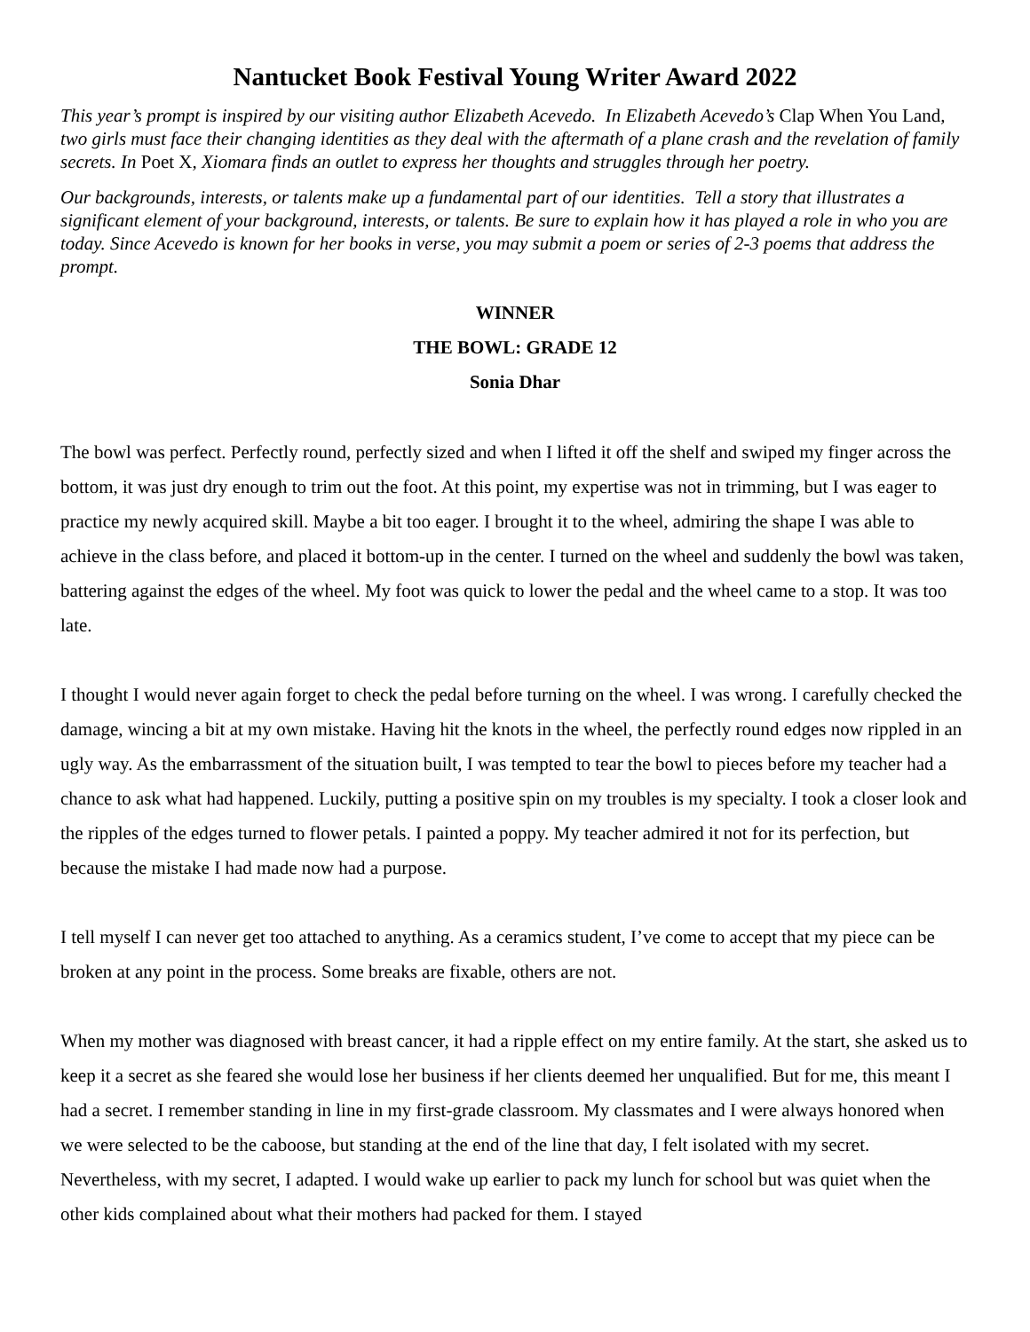Nantucket Book Festival Young Writer Award 2022
This year’s prompt is inspired by our visiting author Elizabeth Acevedo. In Elizabeth Acevedo’s Clap When You Land, two girls must face their changing identities as they deal with the aftermath of a plane crash and the revelation of family secrets. In Poet X, Xiomara finds an outlet to express her thoughts and struggles through her poetry.
Our backgrounds, interests, or talents make up a fundamental part of our identities. Tell a story that illustrates a significant element of your background, interests, or talents. Be sure to explain how it has played a role in who you are today. Since Acevedo is known for her books in verse, you may submit a poem or series of 2-3 poems that address the prompt.
WINNER
THE BOWL: GRADE 12
Sonia Dhar
The bowl was perfect. Perfectly round, perfectly sized and when I lifted it off the shelf and swiped my finger across the bottom, it was just dry enough to trim out the foot. At this point, my expertise was not in trimming, but I was eager to practice my newly acquired skill. Maybe a bit too eager. I brought it to the wheel, admiring the shape I was able to achieve in the class before, and placed it bottom-up in the center. I turned on the wheel and suddenly the bowl was taken, battering against the edges of the wheel. My foot was quick to lower the pedal and the wheel came to a stop. It was too late.
I thought I would never again forget to check the pedal before turning on the wheel. I was wrong. I carefully checked the damage, wincing a bit at my own mistake. Having hit the knots in the wheel, the perfectly round edges now rippled in an ugly way. As the embarrassment of the situation built, I was tempted to tear the bowl to pieces before my teacher had a chance to ask what had happened. Luckily, putting a positive spin on my troubles is my specialty. I took a closer look and the ripples of the edges turned to flower petals. I painted a poppy. My teacher admired it not for its perfection, but because the mistake I had made now had a purpose.
I tell myself I can never get too attached to anything. As a ceramics student, I’ve come to accept that my piece can be broken at any point in the process. Some breaks are fixable, others are not.
When my mother was diagnosed with breast cancer, it had a ripple effect on my entire family. At the start, she asked us to keep it a secret as she feared she would lose her business if her clients deemed her unqualified. But for me, this meant I had a secret. I remember standing in line in my first-grade classroom. My classmates and I were always honored when we were selected to be the caboose, but standing at the end of the line that day, I felt isolated with my secret. Nevertheless, with my secret, I adapted. I would wake up earlier to pack my lunch for school but was quiet when the other kids complained about what their mothers had packed for them. I stayed